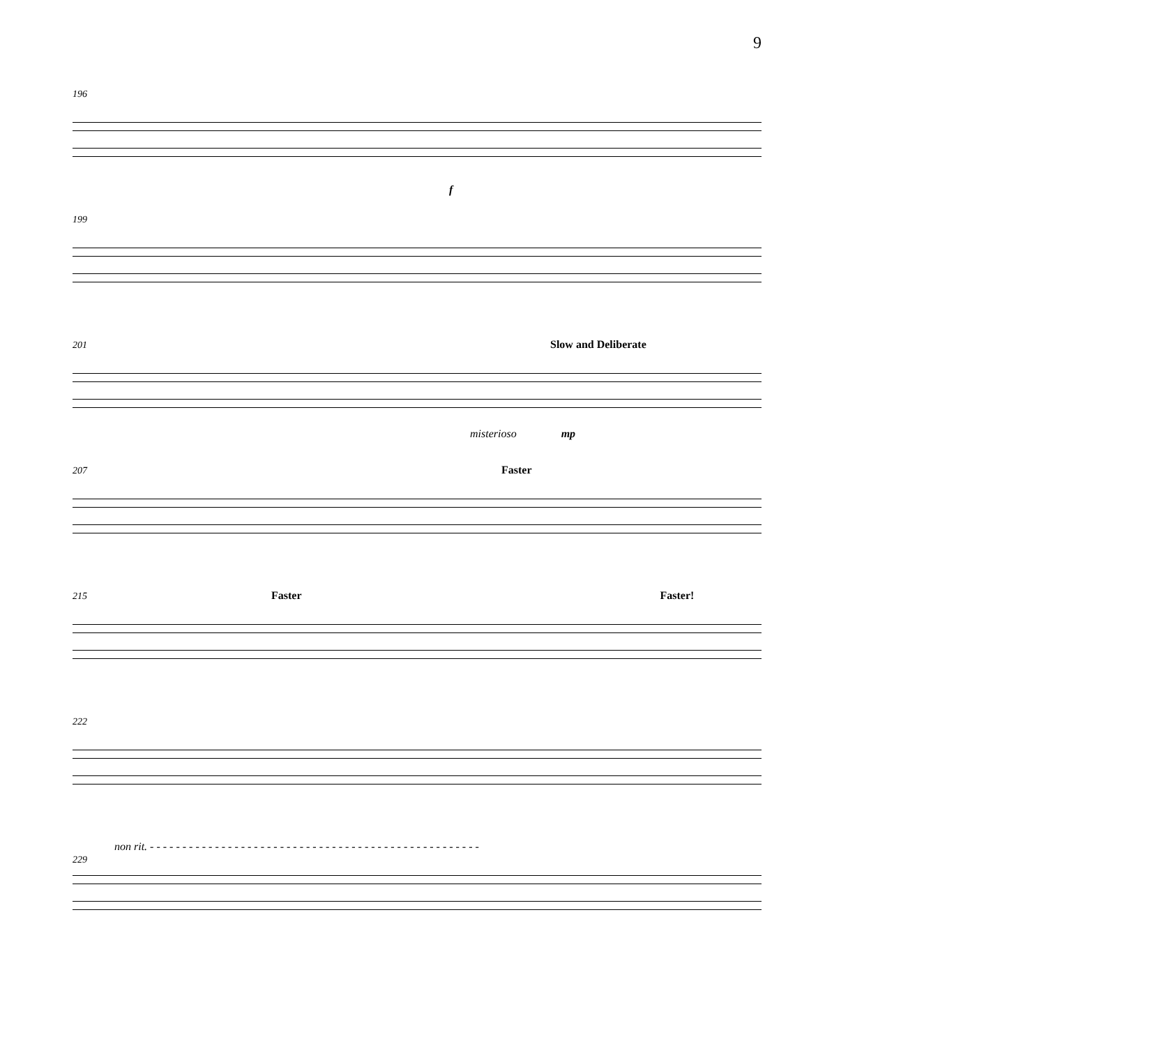9
196
f
199
201 Slow and Deliberate
misterioso mp
207 Faster
215 Faster Faster!
222
non rit. - - - - - - - - - - - - - - - - - - - - - - - - - - - - - - - - - - - - - - - - - - - - - - - - - - -
229